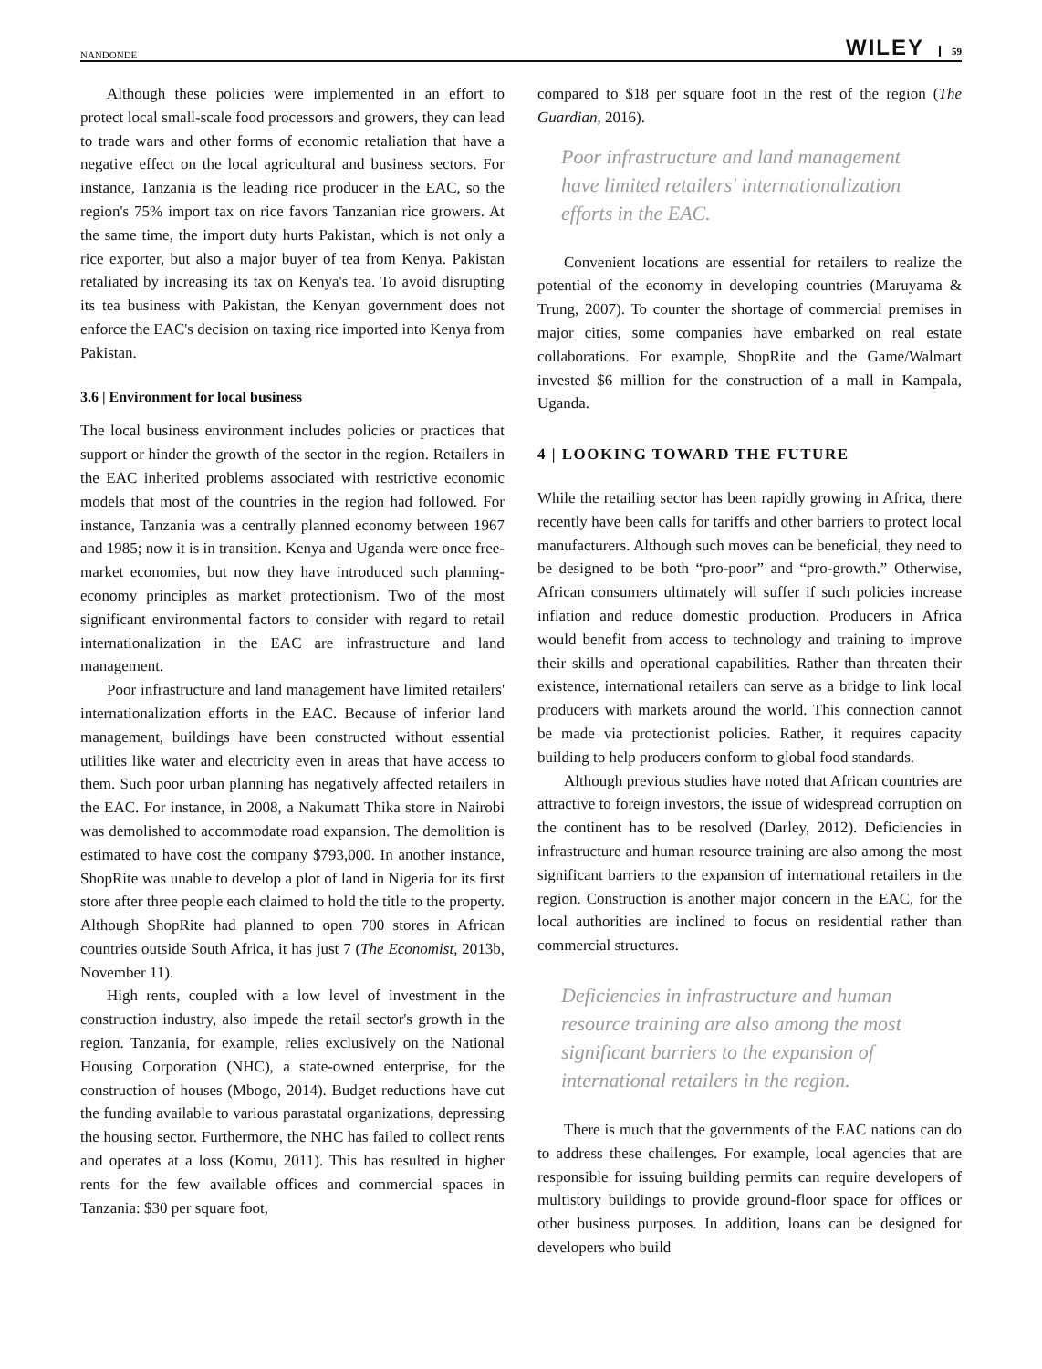NANDONDE WILEY 59
Although these policies were implemented in an effort to protect local small-scale food processors and growers, they can lead to trade wars and other forms of economic retaliation that have a negative effect on the local agricultural and business sectors. For instance, Tanzania is the leading rice producer in the EAC, so the region's 75% import tax on rice favors Tanzanian rice growers. At the same time, the import duty hurts Pakistan, which is not only a rice exporter, but also a major buyer of tea from Kenya. Pakistan retaliated by increasing its tax on Kenya's tea. To avoid disrupting its tea business with Pakistan, the Kenyan government does not enforce the EAC's decision on taxing rice imported into Kenya from Pakistan.
3.6 | Environment for local business
The local business environment includes policies or practices that support or hinder the growth of the sector in the region. Retailers in the EAC inherited problems associated with restrictive economic models that most of the countries in the region had followed. For instance, Tanzania was a centrally planned economy between 1967 and 1985; now it is in transition. Kenya and Uganda were once free-market economies, but now they have introduced such planning-economy principles as market protectionism. Two of the most significant environmental factors to consider with regard to retail internationalization in the EAC are infrastructure and land management.
Poor infrastructure and land management have limited retailers' internationalization efforts in the EAC. Because of inferior land management, buildings have been constructed without essential utilities like water and electricity even in areas that have access to them. Such poor urban planning has negatively affected retailers in the EAC. For instance, in 2008, a Nakumatt Thika store in Nairobi was demolished to accommodate road expansion. The demolition is estimated to have cost the company $793,000. In another instance, ShopRite was unable to develop a plot of land in Nigeria for its first store after three people each claimed to hold the title to the property. Although ShopRite had planned to open 700 stores in African countries outside South Africa, it has just 7 (The Economist, 2013b, November 11).
High rents, coupled with a low level of investment in the construction industry, also impede the retail sector's growth in the region. Tanzania, for example, relies exclusively on the National Housing Corporation (NHC), a state-owned enterprise, for the construction of houses (Mbogo, 2014). Budget reductions have cut the funding available to various parastatal organizations, depressing the housing sector. Furthermore, the NHC has failed to collect rents and operates at a loss (Komu, 2011). This has resulted in higher rents for the few available offices and commercial spaces in Tanzania: $30 per square foot,
compared to $18 per square foot in the rest of the region (The Guardian, 2016).
Poor infrastructure and land management have limited retailers' internationalization efforts in the EAC.
Convenient locations are essential for retailers to realize the potential of the economy in developing countries (Maruyama & Trung, 2007). To counter the shortage of commercial premises in major cities, some companies have embarked on real estate collaborations. For example, ShopRite and the Game/Walmart invested $6 million for the construction of a mall in Kampala, Uganda.
4 | LOOKING TOWARD THE FUTURE
While the retailing sector has been rapidly growing in Africa, there recently have been calls for tariffs and other barriers to protect local manufacturers. Although such moves can be beneficial, they need to be designed to be both “pro-poor” and “pro-growth.” Otherwise, African consumers ultimately will suffer if such policies increase inflation and reduce domestic production. Producers in Africa would benefit from access to technology and training to improve their skills and operational capabilities. Rather than threaten their existence, international retailers can serve as a bridge to link local producers with markets around the world. This connection cannot be made via protectionist policies. Rather, it requires capacity building to help producers conform to global food standards.
Although previous studies have noted that African countries are attractive to foreign investors, the issue of widespread corruption on the continent has to be resolved (Darley, 2012). Deficiencies in infrastructure and human resource training are also among the most significant barriers to the expansion of international retailers in the region. Construction is another major concern in the EAC, for the local authorities are inclined to focus on residential rather than commercial structures.
Deficiencies in infrastructure and human resource training are also among the most significant barriers to the expansion of international retailers in the region.
There is much that the governments of the EAC nations can do to address these challenges. For example, local agencies that are responsible for issuing building permits can require developers of multistory buildings to provide ground-floor space for offices or other business purposes. In addition, loans can be designed for developers who build